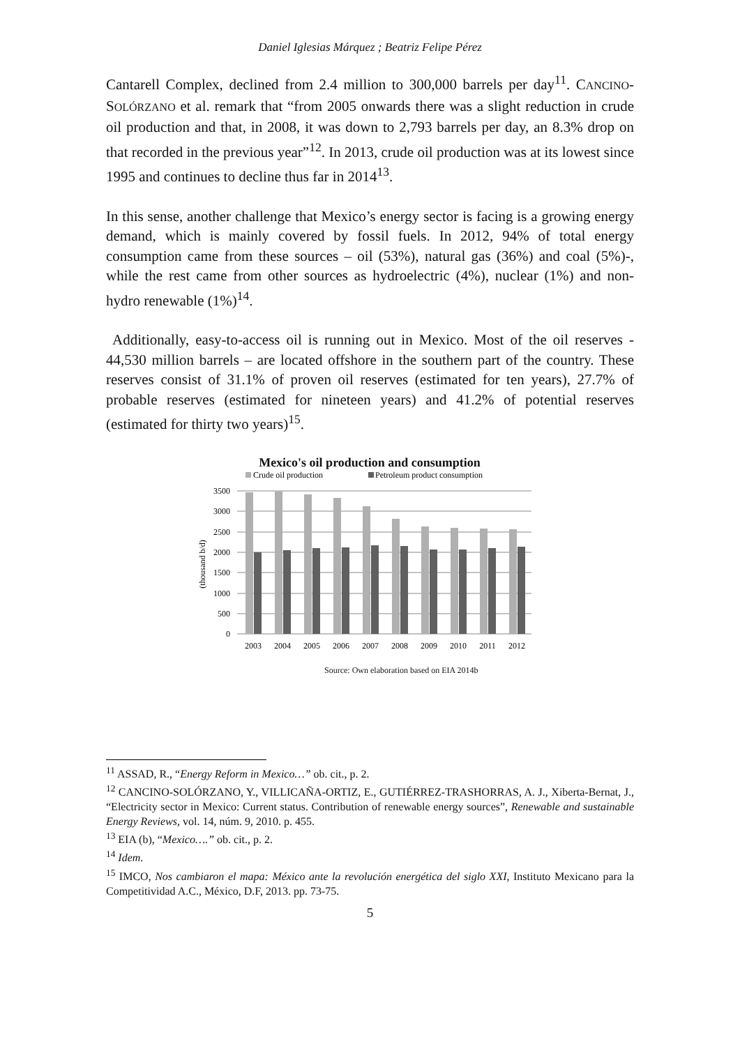Daniel Iglesias Márquez ; Beatriz Felipe Pérez
Cantarell Complex, declined from 2.4 million to 300,000 barrels per day<sup>11</sup>. CANCINO-SOLÓRZANO et al. remark that “from 2005 onwards there was a slight reduction in crude oil production and that, in 2008, it was down to 2,793 barrels per day, an 8.3% drop on that recorded in the previous year”<sup>12</sup>. In 2013, crude oil production was at its lowest since 1995 and continues to decline thus far in 2014<sup>13</sup>.
In this sense, another challenge that Mexico’s energy sector is facing is a growing energy demand, which is mainly covered by fossil fuels. In 2012, 94% of total energy consumption came from these sources – oil (53%), natural gas (36%) and coal (5%)-, while the rest came from other sources as hydroelectric (4%), nuclear (1%) and non-hydro renewable (1%)<sup>14</sup>.
Additionally, easy-to-access oil is running out in Mexico. Most of the oil reserves - 44,530 million barrels – are located offshore in the southern part of the country. These reserves consist of 31.1% of proven oil reserves (estimated for ten years), 27.7% of probable reserves (estimated for nineteen years) and 41.2% of potential reserves (estimated for thirty two years)<sup>15</sup>.
Mexico's oil production and consumption
Crude oil production
Petroleum product consumption
3500
3000
2500
2000
1500
1000
500
0
(thousand b/d)
2003
2004
2005
2006
2007
2008
2009
2010
2011
2012
Source: Own elaboration based on EIA 2014b
<sup>11</sup> ASSAD, R., “Energy Reform in Mexico…” ob. cit., p. 2.
<sup>12</sup> CANCINO-SOLÓRZANO, Y., VILLICAÑA-ORTIZ, E., GUTIÉRREZ-TRASHORRAS, A. J., Xiberta-Bernat, J., “Electricity sector in Mexico: Current status. Contribution of renewable energy sources”, Renewable and sustainable Energy Reviews, vol. 14, núm. 9, 2010. p. 455.
<sup>13</sup> EIA (b), “Mexico….” ob. cit., p. 2.
<sup>14</sup> Idem.
<sup>15</sup> IMCO, Nos cambiaron el mapa: México ante la revolución energética del siglo XXI, Instituto Mexicano para la Competitividad A.C., México, D.F, 2013. pp. 73-75.
5